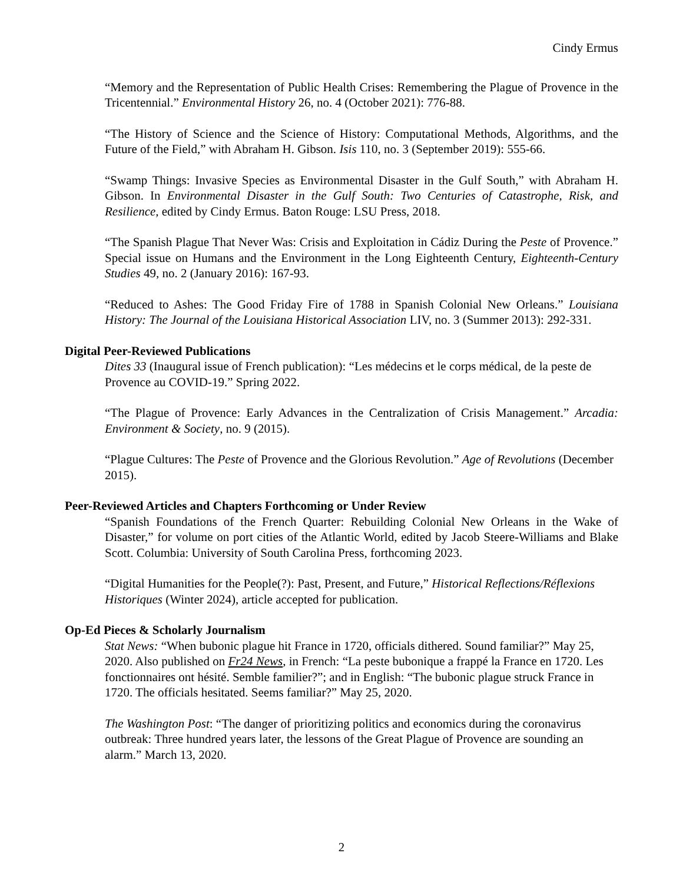Cindy Ermus
“Memory and the Representation of Public Health Crises: Remembering the Plague of Provence in the Tricentennial.” Environmental History 26, no. 4 (October 2021): 776-88.
“The History of Science and the Science of History: Computational Methods, Algorithms, and the Future of the Field,” with Abraham H. Gibson. Isis 110, no. 3 (September 2019): 555-66.
“Swamp Things: Invasive Species as Environmental Disaster in the Gulf South,” with Abraham H. Gibson. In Environmental Disaster in the Gulf South: Two Centuries of Catastrophe, Risk, and Resilience, edited by Cindy Ermus. Baton Rouge: LSU Press, 2018.
“The Spanish Plague That Never Was: Crisis and Exploitation in Cádiz During the Peste of Provence.” Special issue on Humans and the Environment in the Long Eighteenth Century, Eighteenth-Century Studies 49, no. 2 (January 2016): 167-93.
“Reduced to Ashes: The Good Friday Fire of 1788 in Spanish Colonial New Orleans.” Louisiana History: The Journal of the Louisiana Historical Association LIV, no. 3 (Summer 2013): 292-331.
Digital Peer-Reviewed Publications
Dites 33 (Inaugural issue of French publication): “Les médecins et le corps médical, de la peste de Provence au COVID-19.” Spring 2022.
“The Plague of Provence: Early Advances in the Centralization of Crisis Management.” Arcadia: Environment & Society, no. 9 (2015).
“Plague Cultures: The Peste of Provence and the Glorious Revolution.” Age of Revolutions (December 2015).
Peer-Reviewed Articles and Chapters Forthcoming or Under Review
“Spanish Foundations of the French Quarter: Rebuilding Colonial New Orleans in the Wake of Disaster,” for volume on port cities of the Atlantic World, edited by Jacob Steere-Williams and Blake Scott. Columbia: University of South Carolina Press, forthcoming 2023.
“Digital Humanities for the People(?): Past, Present, and Future,” Historical Reflections/Réflexions Historiques (Winter 2024), article accepted for publication.
Op-Ed Pieces & Scholarly Journalism
Stat News: “When bubonic plague hit France in 1720, officials dithered. Sound familiar?” May 25, 2020. Also published on Fr24 News, in French: “La peste bubonique a frappé la France en 1720. Les fonctionnaires ont hésité. Semble familier?”; and in English: “The bubonic plague struck France in 1720. The officials hesitated. Seems familiar?” May 25, 2020.
The Washington Post: “The danger of prioritizing politics and economics during the coronavirus outbreak: Three hundred years later, the lessons of the Great Plague of Provence are sounding an alarm.” March 13, 2020.
2